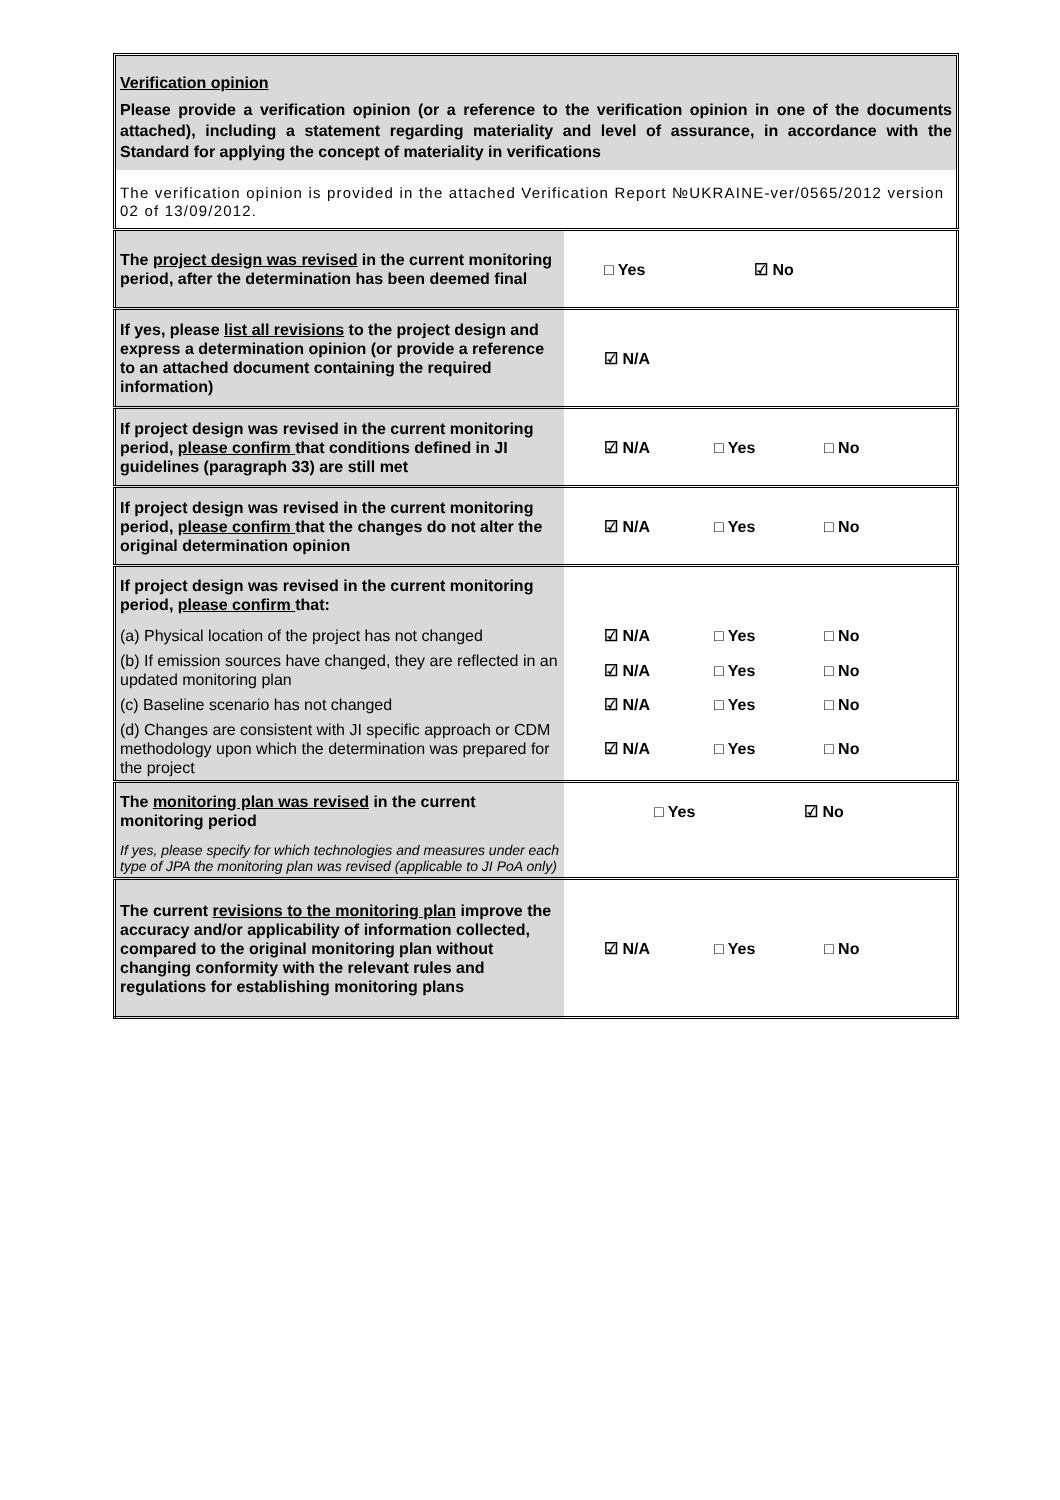Verification opinion
Please provide a verification opinion (or a reference to the verification opinion in one of the documents attached), including a statement regarding materiality and level of assurance, in accordance with the Standard for applying the concept of materiality in verifications
The verification opinion is provided in the attached Verification Report №UKRAINE-ver/0565/2012 version 02 of 13/09/2012.
| The project design was revised in the current monitoring period, after the determination has been deemed final | □ Yes ☑ No |
| If yes, please list all revisions to the project design and express a determination opinion (or provide a reference to an attached document containing the required information) | ☑ N/A |
| If project design was revised in the current monitoring period, please confirm that conditions defined in JI guidelines (paragraph 33) are still met | ☑ N/A □ Yes □ No |
| If project design was revised in the current monitoring period, please confirm that the changes do not alter the original determination opinion | ☑ N/A □ Yes □ No |
| If project design was revised in the current monitoring period, please confirm that: | |
| (a) Physical location of the project has not changed | ☑ N/A □ Yes □ No |
| (b) If emission sources have changed, they are reflected in an updated monitoring plan | ☑ N/A □ Yes □ No |
| (c) Baseline scenario has not changed | ☑ N/A □ Yes □ No |
| (d) Changes are consistent with JI specific approach or CDM methodology upon which the determination was prepared for the project | ☑ N/A □ Yes □ No |
| The monitoring plan was revised in the current monitoring period | □ Yes ☑ No |
| If yes, please specify for which technologies and measures under each type of JPA the monitoring plan was revised (applicable to JI PoA only) | |
| The current revisions to the monitoring plan improve the accuracy and/or applicability of information collected, compared to the original monitoring plan without changing conformity with the relevant rules and regulations for establishing monitoring plans | ☑ N/A □ Yes □ No |